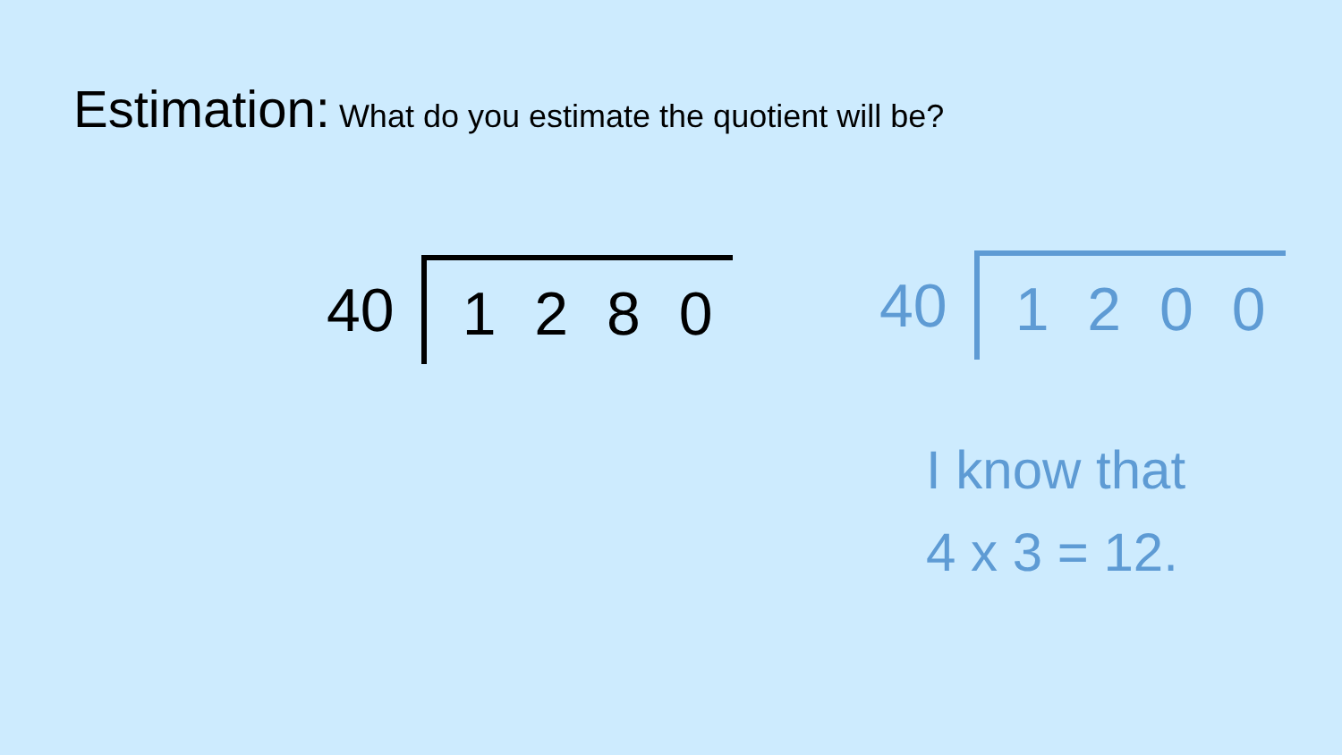Estimation: What do you estimate the quotient will be?
40
1 2 8 0
40
1 2 0 0
I know that
4 x 3 = 12.